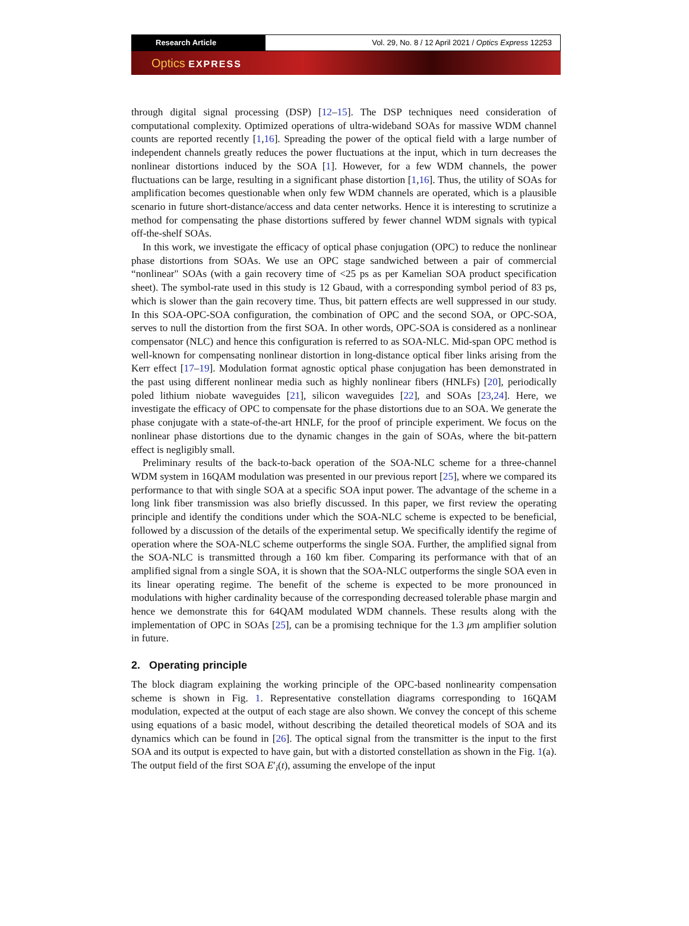Research Article Vol. 29, No. 8 / 12 April 2021 / Optics Express 12253
Optics EXPRESS
through digital signal processing (DSP) [12–15]. The DSP techniques need consideration of computational complexity. Optimized operations of ultra-wideband SOAs for massive WDM channel counts are reported recently [1,16]. Spreading the power of the optical field with a large number of independent channels greatly reduces the power fluctuations at the input, which in turn decreases the nonlinear distortions induced by the SOA [1]. However, for a few WDM channels, the power fluctuations can be large, resulting in a significant phase distortion [1,16]. Thus, the utility of SOAs for amplification becomes questionable when only few WDM channels are operated, which is a plausible scenario in future short-distance/access and data center networks. Hence it is interesting to scrutinize a method for compensating the phase distortions suffered by fewer channel WDM signals with typical off-the-shelf SOAs.
In this work, we investigate the efficacy of optical phase conjugation (OPC) to reduce the nonlinear phase distortions from SOAs. We use an OPC stage sandwiched between a pair of commercial “nonlinear" SOAs (with a gain recovery time of <25 ps as per Kamelian SOA product specification sheet). The symbol-rate used in this study is 12 Gbaud, with a corresponding symbol period of 83 ps, which is slower than the gain recovery time. Thus, bit pattern effects are well suppressed in our study. In this SOA-OPC-SOA configuration, the combination of OPC and the second SOA, or OPC-SOA, serves to null the distortion from the first SOA. In other words, OPC-SOA is considered as a nonlinear compensator (NLC) and hence this configuration is referred to as SOA-NLC. Mid-span OPC method is well-known for compensating nonlinear distortion in long-distance optical fiber links arising from the Kerr effect [17–19]. Modulation format agnostic optical phase conjugation has been demonstrated in the past using different nonlinear media such as highly nonlinear fibers (HNLFs) [20], periodically poled lithium niobate waveguides [21], silicon waveguides [22], and SOAs [23,24]. Here, we investigate the efficacy of OPC to compensate for the phase distortions due to an SOA. We generate the phase conjugate with a state-of-the-art HNLF, for the proof of principle experiment. We focus on the nonlinear phase distortions due to the dynamic changes in the gain of SOAs, where the bit-pattern effect is negligibly small.
Preliminary results of the back-to-back operation of the SOA-NLC scheme for a three-channel WDM system in 16QAM modulation was presented in our previous report [25], where we compared its performance to that with single SOA at a specific SOA input power. The advantage of the scheme in a long link fiber transmission was also briefly discussed. In this paper, we first review the operating principle and identify the conditions under which the SOA-NLC scheme is expected to be beneficial, followed by a discussion of the details of the experimental setup. We specifically identify the regime of operation where the SOA-NLC scheme outperforms the single SOA. Further, the amplified signal from the SOA-NLC is transmitted through a 160 km fiber. Comparing its performance with that of an amplified signal from a single SOA, it is shown that the SOA-NLC outperforms the single SOA even in its linear operating regime. The benefit of the scheme is expected to be more pronounced in modulations with higher cardinality because of the corresponding decreased tolerable phase margin and hence we demonstrate this for 64QAM modulated WDM channels. These results along with the implementation of OPC in SOAs [25], can be a promising technique for the 1.3 μm amplifier solution in future.
2. Operating principle
The block diagram explaining the working principle of the OPC-based nonlinearity compensation scheme is shown in Fig. 1. Representative constellation diagrams corresponding to 16QAM modulation, expected at the output of each stage are also shown. We convey the concept of this scheme using equations of a basic model, without describing the detailed theoretical models of SOA and its dynamics which can be found in [26]. The optical signal from the transmitter is the input to the first SOA and its output is expected to have gain, but with a distorted constellation as shown in the Fig. 1(a). The output field of the first SOA E′<sub>i</sub>(t), assuming the envelope of the input